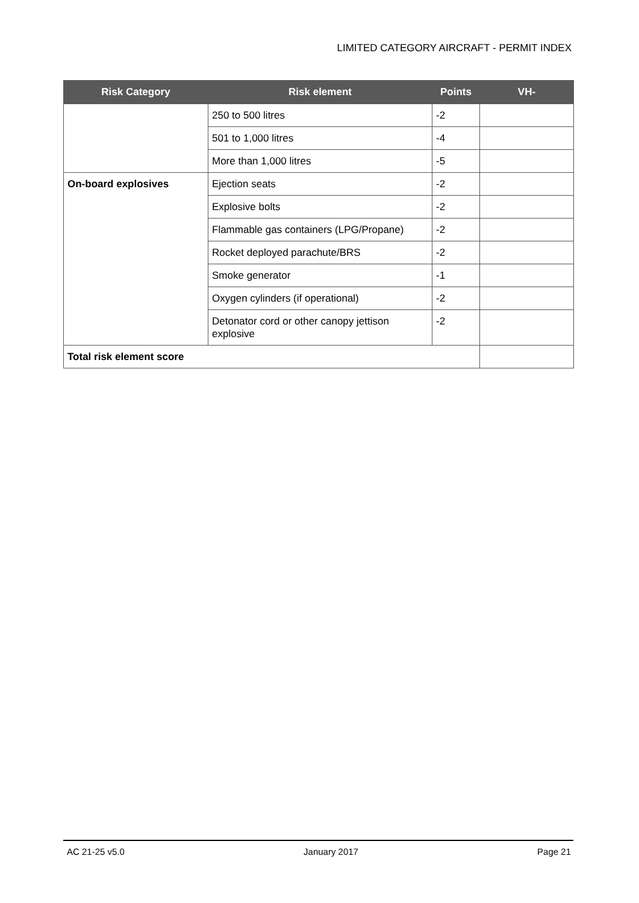LIMITED CATEGORY AIRCRAFT - PERMIT INDEX
| Risk Category | Risk element | Points | VH- |
| --- | --- | --- | --- |
| | 250 to 500 litres | -2 | |
| | 501 to 1,000 litres | -4 | |
| | More than 1,000 litres | -5 | |
| On-board explosives | Ejection seats | -2 | |
| | Explosive bolts | -2 | |
| | Flammable gas containers (LPG/Propane) | -2 | |
| | Rocket deployed parachute/BRS | -2 | |
| | Smoke generator | -1 | |
| | Oxygen cylinders (if operational) | -2 | |
| | Detonator cord or other canopy jettison explosive | -2 | |
| Total risk element score | | | |
AC 21-25 v5.0 January 2017 Page 21